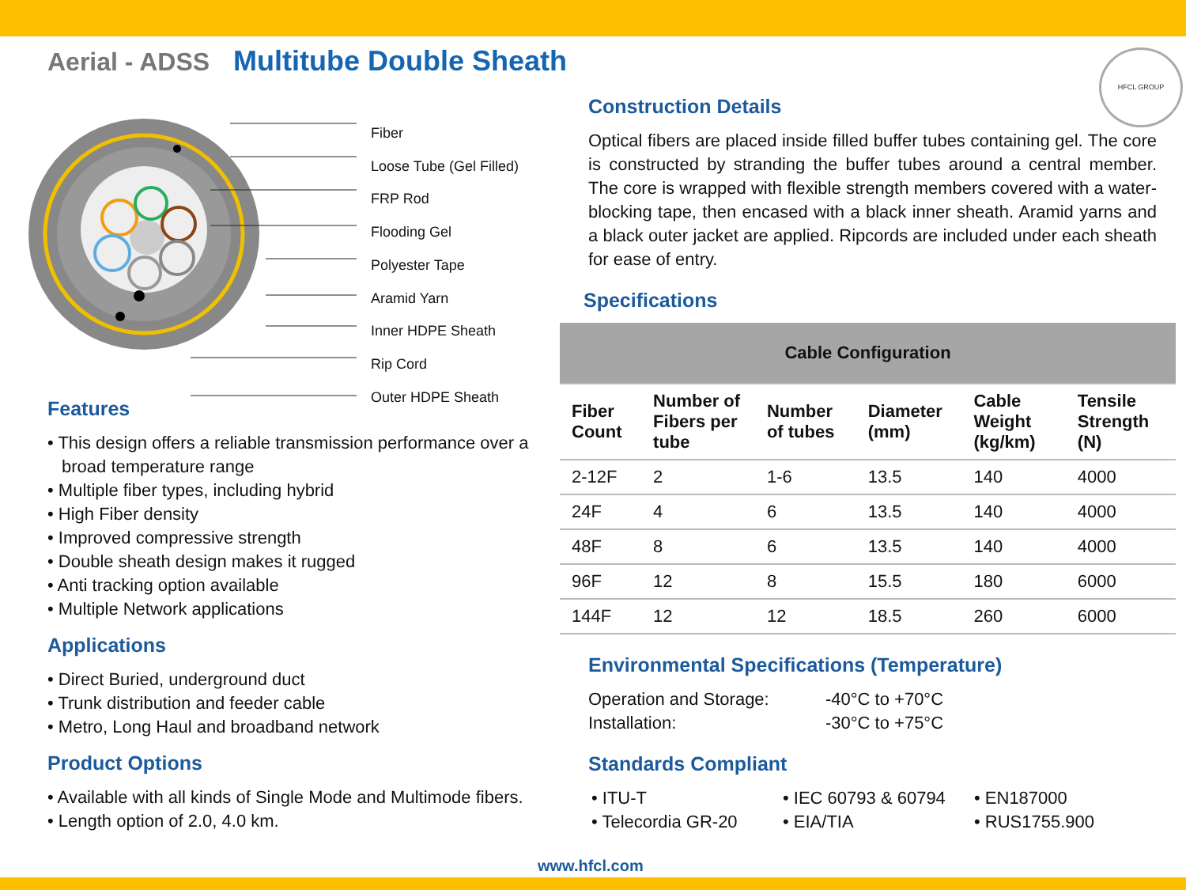Aerial - ADSS Multitube Double Sheath
Fiber
Loose Tube (Gel Filled)
FRP Rod
Flooding Gel
Polyester Tape
Aramid Yarn
Inner HDPE Sheath
Rip Cord
Outer HDPE Sheath
Features
• This design offers a reliable transmission performance over a broad temperature range
• Multiple fiber types, including hybrid
• High Fiber density
• Improved compressive strength
• Double sheath design makes it rugged
• Anti tracking option available
• Multiple Network applications
Applications
• Direct Buried, underground duct
• Trunk distribution and feeder cable
• Metro, Long Haul and broadband network
Product Options
• Available with all kinds of Single Mode and Multimode fibers.
• Length option of 2.0, 4.0 km.
Construction Details
Optical fibers are placed inside filled buffer tubes containing gel. The core is constructed by stranding the buffer tubes around a central member. The core is wrapped with flexible strength members covered with a water-blocking tape, then encased with a black inner sheath. Aramid yarns and a black outer jacket are applied. Ripcords are included under each sheath for ease of entry.
Specifications
| Cable Configuration | | | | | |
| --- | --- | --- | --- | --- | --- |
| Fiber Count | Number of Fibers per tube | Number of tubes | Diameter (mm) | Cable Weight (kg/km) | Tensile Strength (N) |
| 2-12F | 2 | 1-6 | 13.5 | 140 | 4000 |
| 24F | 4 | 6 | 13.5 | 140 | 4000 |
| 48F | 8 | 6 | 13.5 | 140 | 4000 |
| 96F | 12 | 8 | 15.5 | 180 | 6000 |
| 144F | 12 | 12 | 18.5 | 260 | 6000 |
Environmental Specifications (Temperature)
Operation and Storage: -40°C to +70°C
Installation: -30°C to +75°C
Standards Compliant
• ITU-T
• Telecordia GR-20
• IEC 60793 & 60794
• EIA/TIA
• EN187000
• RUS1755.900
HFCL GROUP
www.hfcl.com